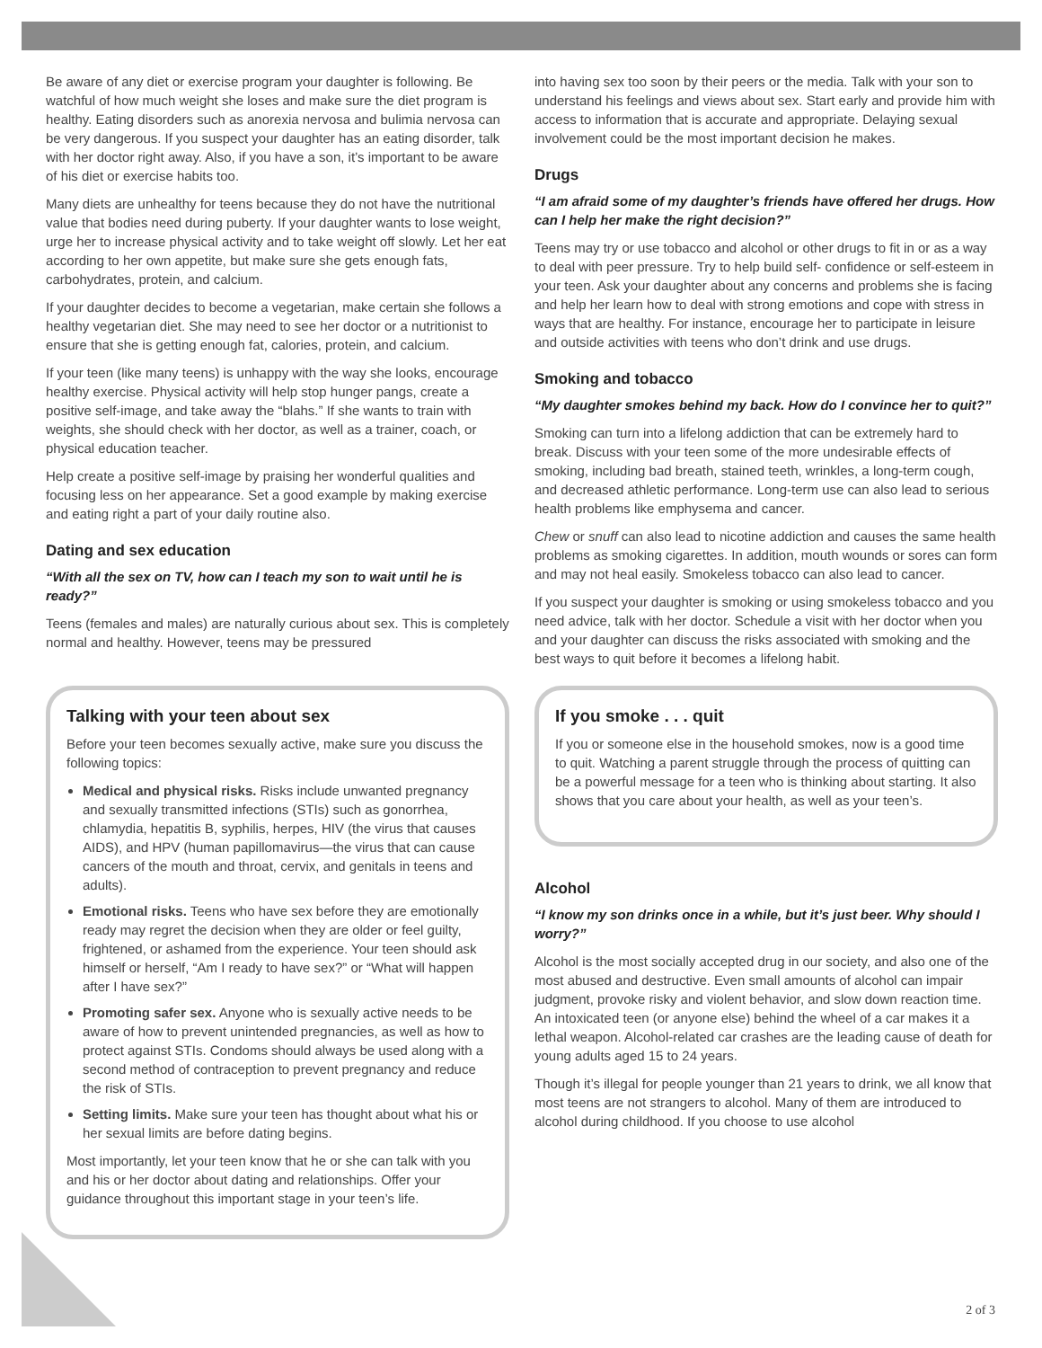Be aware of any diet or exercise program your daughter is following. Be watchful of how much weight she loses and make sure the diet program is healthy. Eating disorders such as anorexia nervosa and bulimia nervosa can be very dangerous. If you suspect your daughter has an eating disorder, talk with her doctor right away. Also, if you have a son, it’s important to be aware of his diet or exercise habits too.
Many diets are unhealthy for teens because they do not have the nutritional value that bodies need during puberty. If your daughter wants to lose weight, urge her to increase physical activity and to take weight off slowly. Let her eat according to her own appetite, but make sure she gets enough fats, carbohydrates, protein, and calcium.
If your daughter decides to become a vegetarian, make certain she follows a healthy vegetarian diet. She may need to see her doctor or a nutritionist to ensure that she is getting enough fat, calories, protein, and calcium.
If your teen (like many teens) is unhappy with the way she looks, encourage healthy exercise. Physical activity will help stop hunger pangs, create a positive self-image, and take away the “blahs.” If she wants to train with weights, she should check with her doctor, as well as a trainer, coach, or physical education teacher.
Help create a positive self-image by praising her wonderful qualities and focusing less on her appearance. Set a good example by making exercise and eating right a part of your daily routine also.
Dating and sex education
“With all the sex on TV, how can I teach my son to wait until he is ready?”
Teens (females and males) are naturally curious about sex. This is completely normal and healthy. However, teens may be pressured
Talking with your teen about sex
Before your teen becomes sexually active, make sure you discuss the following topics:
Medical and physical risks. Risks include unwanted pregnancy and sexually transmitted infections (STIs) such as gonorrhea, chlamydia, hepatitis B, syphilis, herpes, HIV (the virus that causes AIDS), and HPV (human papillomavirus—the virus that can cause cancers of the mouth and throat, cervix, and genitals in teens and adults).
Emotional risks. Teens who have sex before they are emotionally ready may regret the decision when they are older or feel guilty, frightened, or ashamed from the experience. Your teen should ask himself or herself, “Am I ready to have sex?” or “What will happen after I have sex?”
Promoting safer sex. Anyone who is sexually active needs to be aware of how to prevent unintended pregnancies, as well as how to protect against STIs. Condoms should always be used along with a second method of contraception to prevent pregnancy and reduce the risk of STIs.
Setting limits. Make sure your teen has thought about what his or her sexual limits are before dating begins.
Most importantly, let your teen know that he or she can talk with you and his or her doctor about dating and relationships. Offer your guidance throughout this important stage in your teen’s life.
into having sex too soon by their peers or the media. Talk with your son to understand his feelings and views about sex. Start early and provide him with access to information that is accurate and appropriate. Delaying sexual involvement could be the most important decision he makes.
Drugs
“I am afraid some of my daughter’s friends have offered her drugs. How can I help her make the right decision?”
Teens may try or use tobacco and alcohol or other drugs to fit in or as a way to deal with peer pressure. Try to help build self- confidence or self-esteem in your teen. Ask your daughter about any concerns and problems she is facing and help her learn how to deal with strong emotions and cope with stress in ways that are healthy. For instance, encourage her to participate in leisure and outside activities with teens who don’t drink and use drugs.
Smoking and tobacco
“My daughter smokes behind my back. How do I convince her to quit?”
Smoking can turn into a lifelong addiction that can be extremely hard to break. Discuss with your teen some of the more undesirable effects of smoking, including bad breath, stained teeth, wrinkles, a long-term cough, and decreased athletic performance. Long-term use can also lead to serious health problems like emphysema and cancer.
Chew or snuff can also lead to nicotine addiction and causes the same health problems as smoking cigarettes. In addition, mouth wounds or sores can form and may not heal easily. Smokeless tobacco can also lead to cancer.
If you suspect your daughter is smoking or using smokeless tobacco and you need advice, talk with her doctor. Schedule a visit with her doctor when you and your daughter can discuss the risks associated with smoking and the best ways to quit before it becomes a lifelong habit.
If you smoke . . . quit
If you or someone else in the household smokes, now is a good time to quit. Watching a parent struggle through the process of quitting can be a powerful message for a teen who is thinking about starting. It also shows that you care about your health, as well as your teen’s.
Alcohol
“I know my son drinks once in a while, but it’s just beer. Why should I worry?”
Alcohol is the most socially accepted drug in our society, and also one of the most abused and destructive. Even small amounts of alcohol can impair judgment, provoke risky and violent behavior, and slow down reaction time. An intoxicated teen (or anyone else) behind the wheel of a car makes it a lethal weapon. Alcohol-related car crashes are the leading cause of death for young adults aged 15 to 24 years.
Though it’s illegal for people younger than 21 years to drink, we all know that most teens are not strangers to alcohol. Many of them are introduced to alcohol during childhood. If you choose to use alcohol
2 of 3